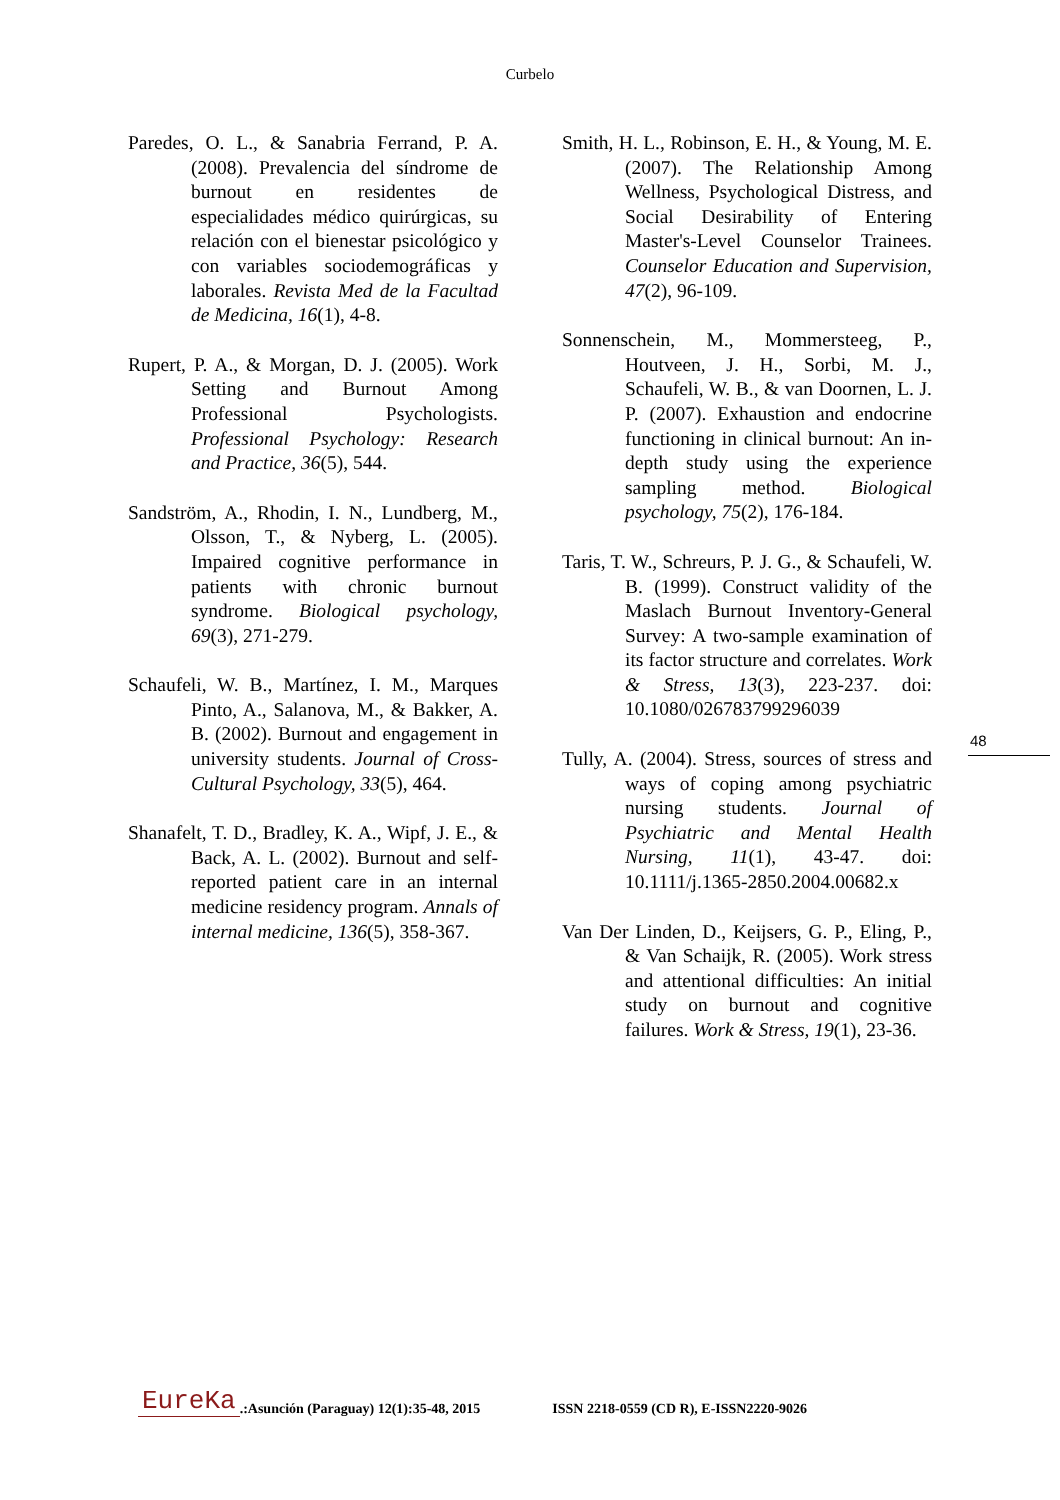Curbelo
Paredes, O. L., & Sanabria Ferrand, P. A. (2008). Prevalencia del síndrome de burnout en residentes de especialidades médico quirúrgicas, su relación con el bienestar psicológico y con variables sociodemográficas y laborales. Revista Med de la Facultad de Medicina, 16(1), 4-8.
Rupert, P. A., & Morgan, D. J. (2005). Work Setting and Burnout Among Professional Psychologists. Professional Psychology: Research and Practice, 36(5), 544.
Sandström, A., Rhodin, I. N., Lundberg, M., Olsson, T., & Nyberg, L. (2005). Impaired cognitive performance in patients with chronic burnout syndrome. Biological psychology, 69(3), 271-279.
Schaufeli, W. B., Martínez, I. M., Marques Pinto, A., Salanova, M., & Bakker, A. B. (2002). Burnout and engagement in university students. Journal of Cross-Cultural Psychology, 33(5), 464.
Shanafelt, T. D., Bradley, K. A., Wipf, J. E., & Back, A. L. (2002). Burnout and self-reported patient care in an internal medicine residency program. Annals of internal medicine, 136(5), 358-367.
Smith, H. L., Robinson, E. H., & Young, M. E. (2007). The Relationship Among Wellness, Psychological Distress, and Social Desirability of Entering Master's-Level Counselor Trainees. Counselor Education and Supervision, 47(2), 96-109.
Sonnenschein, M., Mommersteeg, P., Houtveen, J. H., Sorbi, M. J., Schaufeli, W. B., & van Doornen, L. J. P. (2007). Exhaustion and endocrine functioning in clinical burnout: An in-depth study using the experience sampling method. Biological psychology, 75(2), 176-184.
Taris, T. W., Schreurs, P. J. G., & Schaufeli, W. B. (1999). Construct validity of the Maslach Burnout Inventory-General Survey: A two-sample examination of its factor structure and correlates. Work & Stress, 13(3), 223-237. doi: 10.1080/026783799296039
Tully, A. (2004). Stress, sources of stress and ways of coping among psychiatric nursing students. Journal of Psychiatric and Mental Health Nursing, 11(1), 43-47. doi: 10.1111/j.1365-2850.2004.00682.x
Van Der Linden, D., Keijsers, G. P., Eling, P., & Van Schaijk, R. (2005). Work stress and attentional difficulties: An initial study on burnout and cognitive failures. Work & Stress, 19(1), 23-36.
48
EureKa.:Asunción (Paraguay) 12(1):35-48, 2015 ISSN 2218-0559 (CD R), E-ISSN2220-9026